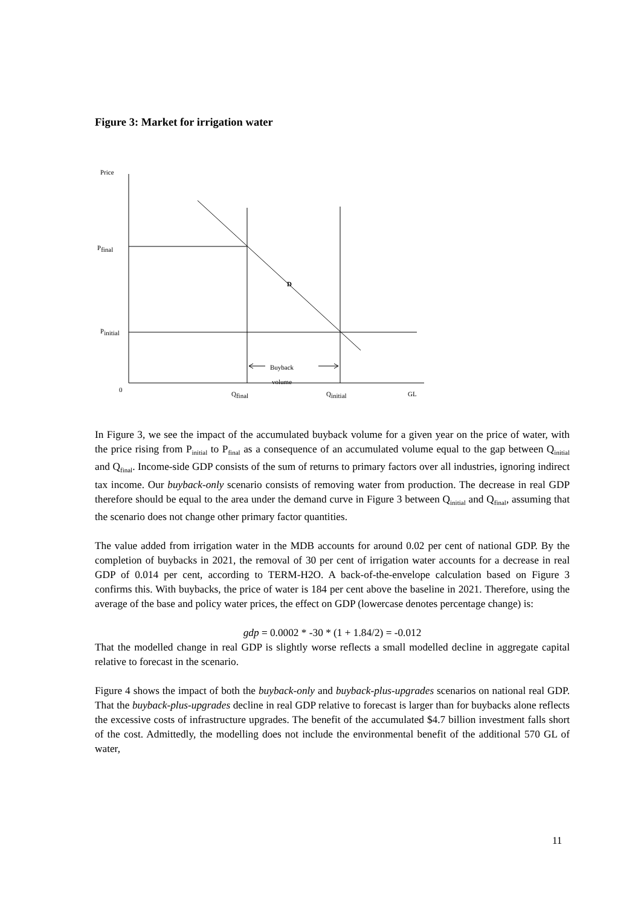Figure 3: Market for irrigation water
Price
P<sub>final</sub>
P<sub>initial</sub>
D
Buyback
volume
0
Q<sub>final</sub> Q<sub>initial</sub> GL
In Figure 3, we see the impact of the accumulated buyback volume for a given year on the price of water, with the price rising from P<sub>initial</sub> to P<sub>final</sub> as a consequence of an accumulated volume equal to the gap between Q<sub>initial</sub> and Q<sub>final</sub>. Income-side GDP consists of the sum of returns to primary factors over all industries, ignoring indirect tax income. Our buyback-only scenario consists of removing water from production. The decrease in real GDP therefore should be equal to the area under the demand curve in Figure 3 between Q<sub>initial</sub> and Q<sub>final</sub>, assuming that the scenario does not change other primary factor quantities.
The value added from irrigation water in the MDB accounts for around 0.02 per cent of national GDP. By the completion of buybacks in 2021, the removal of 30 per cent of irrigation water accounts for a decrease in real GDP of 0.014 per cent, according to TERM-H2O. A back-of-the-envelope calculation based on Figure 3 confirms this. With buybacks, the price of water is 184 per cent above the baseline in 2021. Therefore, using the average of the base and policy water prices, the effect on GDP (lowercase denotes percentage change) is:
gdp = 0.0002 * -30 * (1 + 1.84/2) = -0.012
That the modelled change in real GDP is slightly worse reflects a small modelled decline in aggregate capital relative to forecast in the scenario.
Figure 4 shows the impact of both the buyback-only and buyback-plus-upgrades scenarios on national real GDP. That the buyback-plus-upgrades decline in real GDP relative to forecast is larger than for buybacks alone reflects the excessive costs of infrastructure upgrades. The benefit of the accumulated $4.7 billion investment falls short of the cost. Admittedly, the modelling does not include the environmental benefit of the additional 570 GL of water,
11